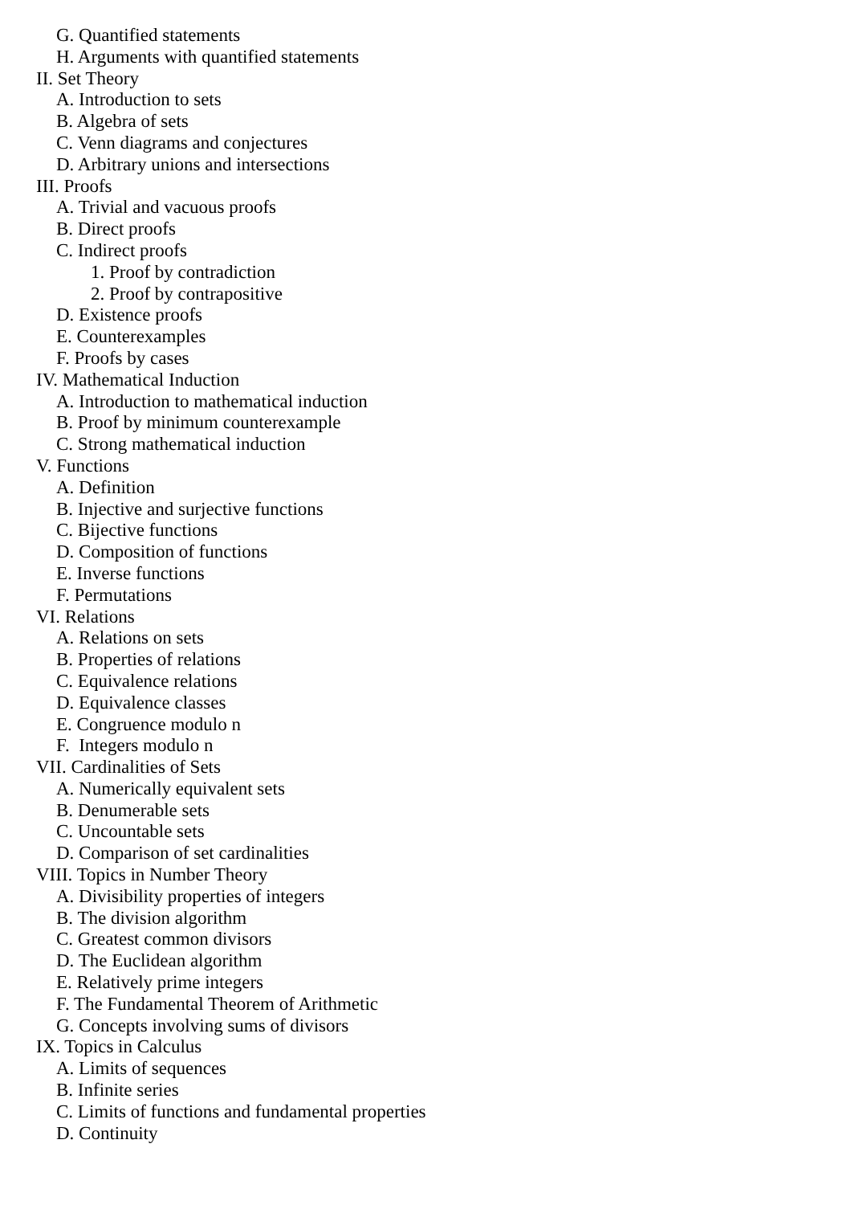G. Quantified statements
H. Arguments with quantified statements
II. Set Theory
A. Introduction to sets
B. Algebra of sets
C. Venn diagrams and conjectures
D. Arbitrary unions and intersections
III. Proofs
A. Trivial and vacuous proofs
B. Direct proofs
C. Indirect proofs
1. Proof by contradiction
2. Proof by contrapositive
D. Existence proofs
E. Counterexamples
F. Proofs by cases
IV. Mathematical Induction
A. Introduction to mathematical induction
B. Proof by minimum counterexample
C. Strong mathematical induction
V. Functions
A. Definition
B. Injective and surjective functions
C. Bijective functions
D. Composition of functions
E. Inverse functions
F. Permutations
VI. Relations
A. Relations on sets
B. Properties of relations
C. Equivalence relations
D. Equivalence classes
E. Congruence modulo n
F. Integers modulo n
VII. Cardinalities of Sets
A. Numerically equivalent sets
B. Denumerable sets
C. Uncountable sets
D. Comparison of set cardinalities
VIII. Topics in Number Theory
A. Divisibility properties of integers
B. The division algorithm
C. Greatest common divisors
D. The Euclidean algorithm
E. Relatively prime integers
F. The Fundamental Theorem of Arithmetic
G. Concepts involving sums of divisors
IX. Topics in Calculus
A. Limits of sequences
B. Infinite series
C. Limits of functions and fundamental properties
D. Continuity